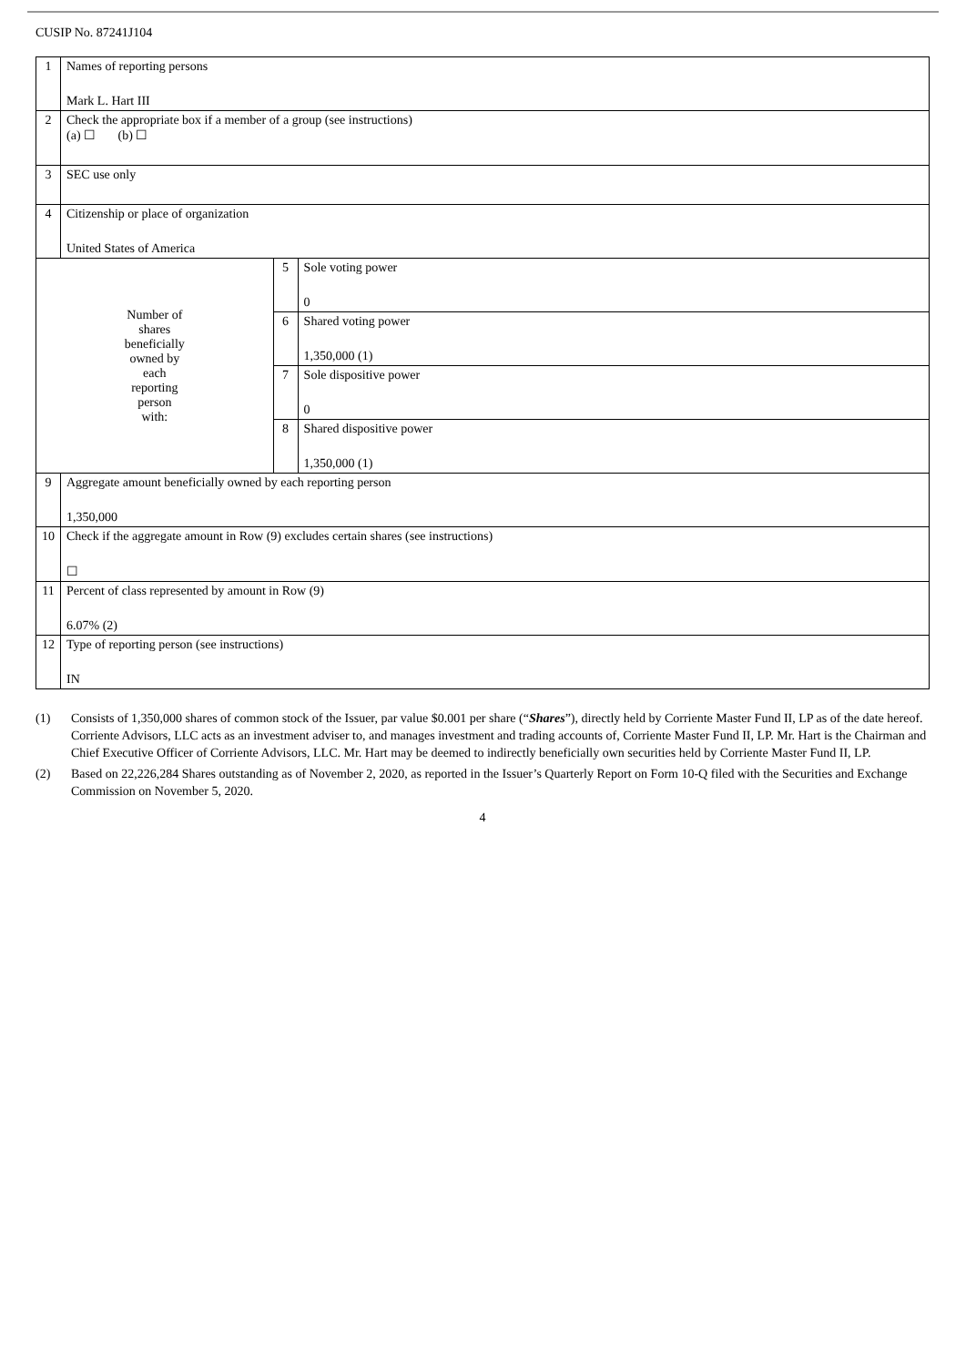CUSIP No. 87241J104
| 1 | Names of reporting persons Mark L. Hart III | | |
| 2 | Check the appropriate box if a member of a group (see instructions) (a) ☐ (b) ☐ | | |
| 3 | SEC use only | | |
| 4 | Citizenship or place of organization United States of America | | |
| Number of shares beneficially owned by each reporting person with: | | 5 | Sole voting power 0 |
| | | 6 | Shared voting power 1,350,000 (1) |
| | | 7 | Sole dispositive power 0 |
| | | 8 | Shared dispositive power 1,350,000 (1) |
| 9 | Aggregate amount beneficially owned by each reporting person 1,350,000 | | |
| 10 | Check if the aggregate amount in Row (9) excludes certain shares (see instructions) ☐ | | |
| 11 | Percent of class represented by amount in Row (9) 6.07% (2) | | |
| 12 | Type of reporting person (see instructions) IN | | |
(1) Consists of 1,350,000 shares of common stock of the Issuer, par value $0.001 per share (“Shares”), directly held by Corriente Master Fund II, LP as of the date hereof. Corriente Advisors, LLC acts as an investment adviser to, and manages investment and trading accounts of, Corriente Master Fund II, LP. Mr. Hart is the Chairman and Chief Executive Officer of Corriente Advisors, LLC. Mr. Hart may be deemed to indirectly beneficially own securities held by Corriente Master Fund II, LP.
(2) Based on 22,226,284 Shares outstanding as of November 2, 2020, as reported in the Issuer’s Quarterly Report on Form 10-Q filed with the Securities and Exchange Commission on November 5, 2020.
4